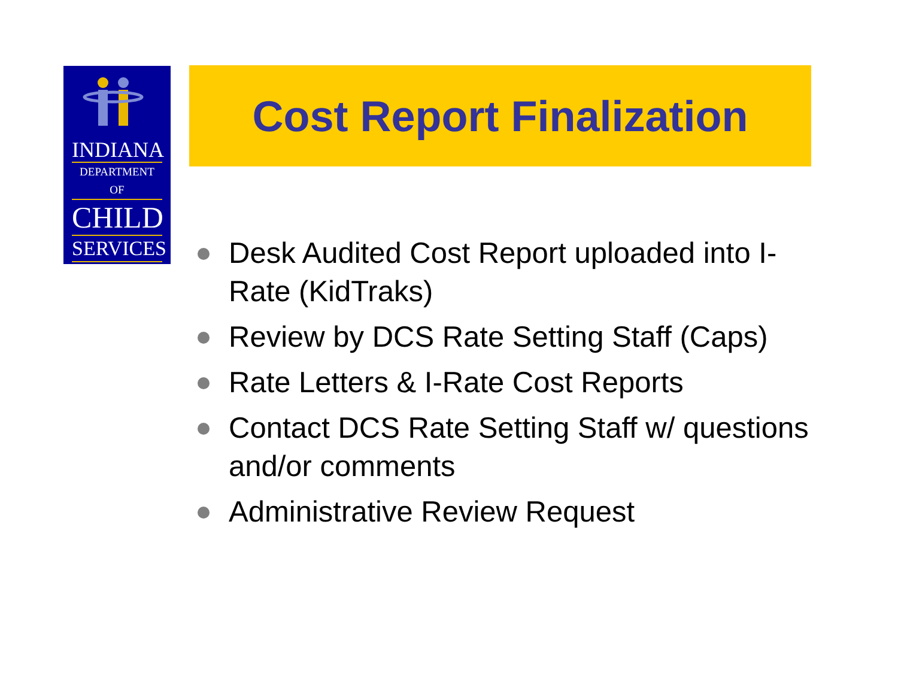INDIANA
DEPARTMENT OF
CHILD
SERVICES
Cost Report Finalization
Desk Audited Cost Report uploaded into I-Rate (KidTraks)
Review by DCS Rate Setting Staff (Caps)
Rate Letters & I-Rate Cost Reports
Contact DCS Rate Setting Staff w/ questions and/or comments
Administrative Review Request